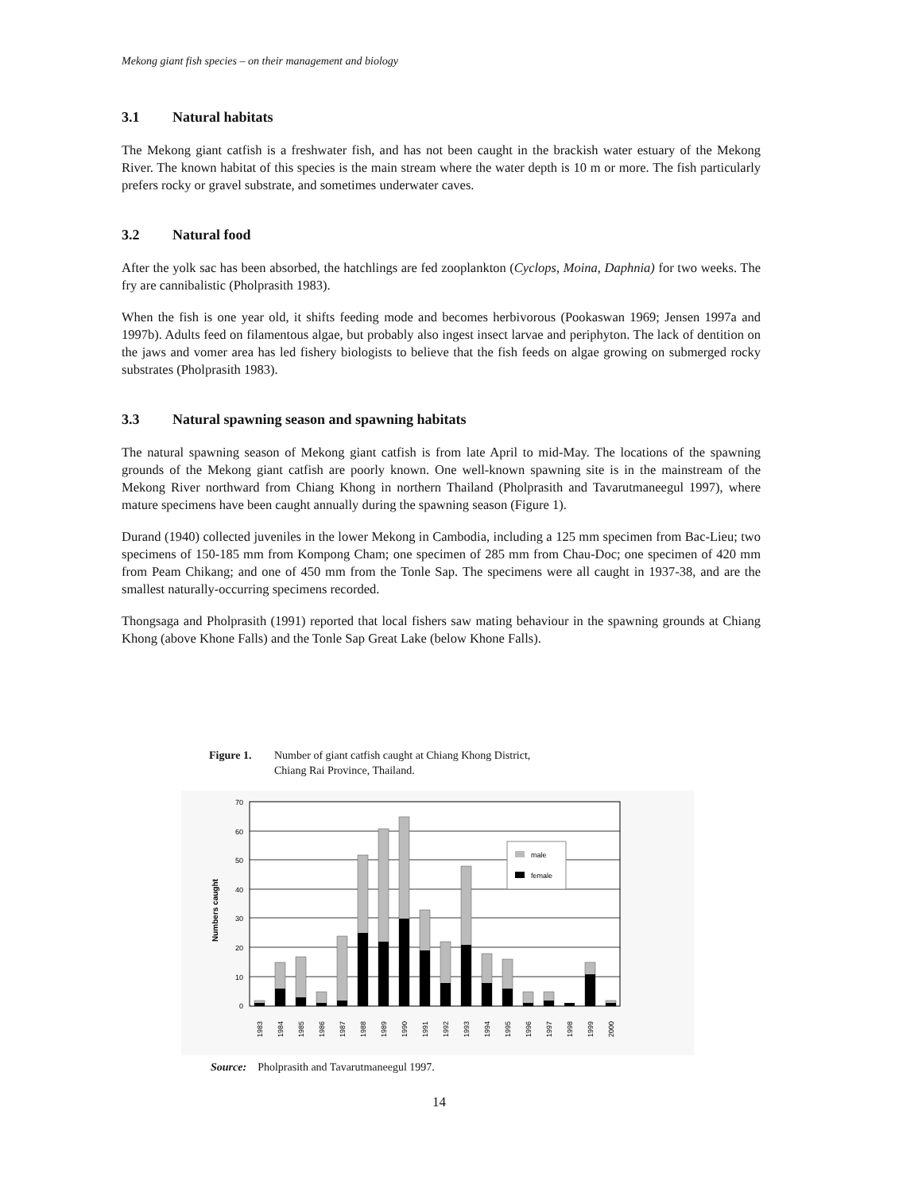Mekong giant fish species – on their management and biology
3.1 Natural habitats
The Mekong giant catfish is a freshwater fish, and has not been caught in the brackish water estuary of the Mekong River. The known habitat of this species is the main stream where the water depth is 10 m or more. The fish particularly prefers rocky or gravel substrate, and sometimes underwater caves.
3.2 Natural food
After the yolk sac has been absorbed, the hatchlings are fed zooplankton (Cyclops, Moina, Daphnia) for two weeks. The fry are cannibalistic (Pholprasith 1983).
When the fish is one year old, it shifts feeding mode and becomes herbivorous (Pookaswan 1969; Jensen 1997a and 1997b). Adults feed on filamentous algae, but probably also ingest insect larvae and periphyton. The lack of dentition on the jaws and vomer area has led fishery biologists to believe that the fish feeds on algae growing on submerged rocky substrates (Pholprasith 1983).
3.3 Natural spawning season and spawning habitats
The natural spawning season of Mekong giant catfish is from late April to mid-May. The locations of the spawning grounds of the Mekong giant catfish are poorly known. One well-known spawning site is in the mainstream of the Mekong River northward from Chiang Khong in northern Thailand (Pholprasith and Tavarutmaneegul 1997), where mature specimens have been caught annually during the spawning season (Figure 1).
Durand (1940) collected juveniles in the lower Mekong in Cambodia, including a 125 mm specimen from Bac-Lieu; two specimens of 150-185 mm from Kompong Cham; one specimen of 285 mm from Chau-Doc; one specimen of 420 mm from Peam Chikang; and one of 450 mm from the Tonle Sap. The specimens were all caught in 1937-38, and are the smallest naturally-occurring specimens recorded.
Thongsaga and Pholprasith (1991) reported that local fishers saw mating behaviour in the spawning grounds at Chiang Khong (above Khone Falls) and the Tonle Sap Great Lake (below Khone Falls).
Figure 1. Number of giant catfish caught at Chiang Khong District,
Chiang Rai Province, Thailand.
70
60
50
40
30
20
10
0
Numbers caught
male
female
1983
1984
1985
1986
1987
1988
1989
1990
1991
1992
1993
1994
1995
1996
1997
1998
1999
2000
Source: Pholprasith and Tavarutmaneegul 1997.
14